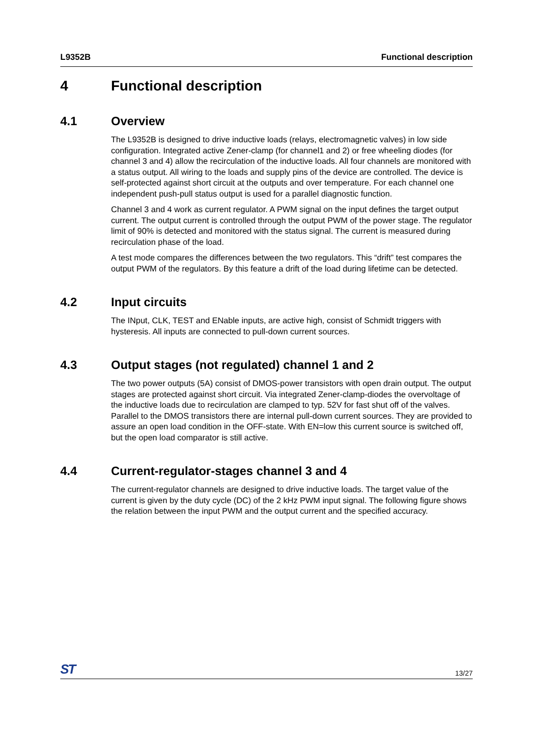L9352B Functional description
4 Functional description
4.1 Overview
The L9352B is designed to drive inductive loads (relays, electromagnetic valves) in low side configuration. Integrated active Zener-clamp (for channel1 and 2) or free wheeling diodes (for channel 3 and 4) allow the recirculation of the inductive loads. All four channels are monitored with a status output. All wiring to the loads and supply pins of the device are controlled. The device is self-protected against short circuit at the outputs and over temperature. For each channel one independent push-pull status output is used for a parallel diagnostic function.
Channel 3 and 4 work as current regulator. A PWM signal on the input defines the target output current. The output current is controlled through the output PWM of the power stage. The regulator limit of 90% is detected and monitored with the status signal. The current is measured during recirculation phase of the load.
A test mode compares the differences between the two regulators. This “drift” test compares the output PWM of the regulators. By this feature a drift of the load during lifetime can be detected.
4.2 Input circuits
The INput, CLK, TEST and ENable inputs, are active high, consist of Schmidt triggers with hysteresis. All inputs are connected to pull-down current sources.
4.3 Output stages (not regulated) channel 1 and 2
The two power outputs (5A) consist of DMOS-power transistors with open drain output. The output stages are protected against short circuit. Via integrated Zener-clamp-diodes the overvoltage of the inductive loads due to recirculation are clamped to typ. 52V for fast shut off of the valves. Parallel to the DMOS transistors there are internal pull-down current sources. They are provided to assure an open load condition in the OFF-state. With EN=low this current source is switched off, but the open load comparator is still active.
4.4 Current-regulator-stages channel 3 and 4
The current-regulator channels are designed to drive inductive loads. The target value of the current is given by the duty cycle (DC) of the 2 kHz PWM input signal. The following figure shows the relation between the input PWM and the output current and the specified accuracy.
ST 13/27